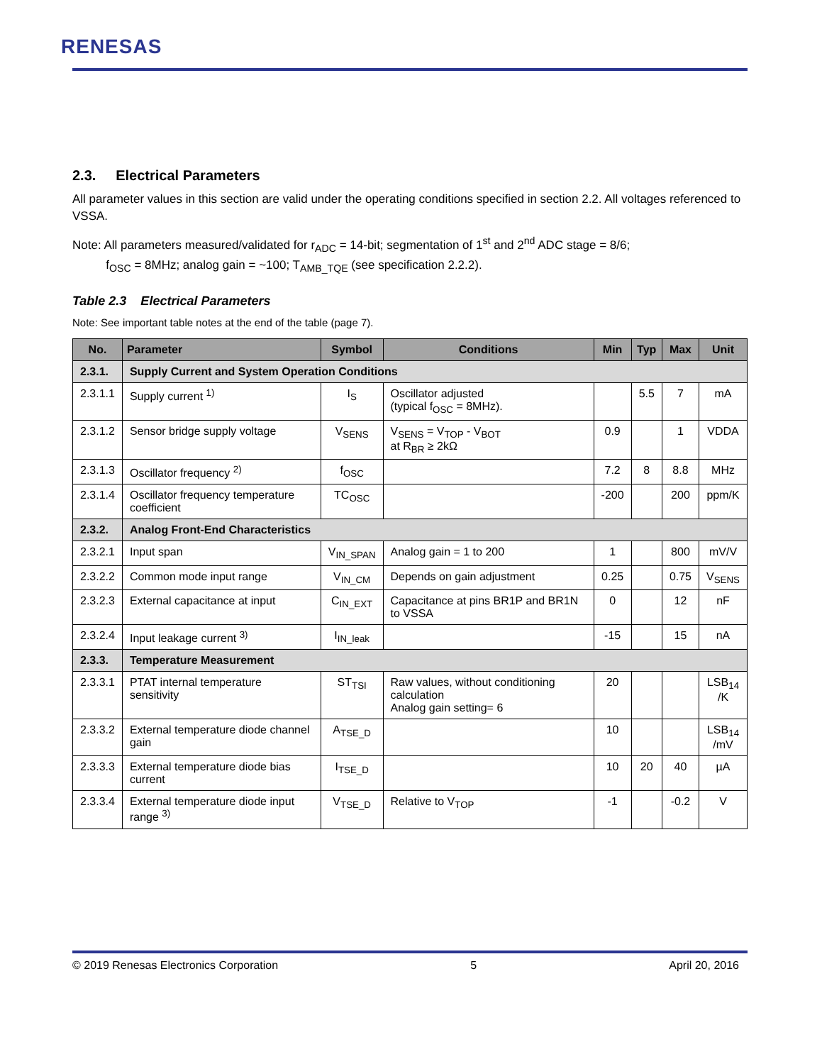RENESAS
2.3. Electrical Parameters
All parameter values in this section are valid under the operating conditions specified in section 2.2. All voltages referenced to VSSA.
Note: All parameters measured/validated for r<sub>ADC</sub> = 14-bit; segmentation of 1<sup>st</sup> and 2<sup>nd</sup> ADC stage = 8/6;
f<sub>OSC</sub> = 8MHz; analog gain = ~100; T<sub>AMB_TQE</sub> (see specification 2.2.2).
Table 2.3 Electrical Parameters
Note: See important table notes at the end of the table (page 7).
| No. | Parameter | Symbol | Conditions | Min | Typ | Max | Unit |
| --- | --- | --- | --- | --- | --- | --- | --- |
| 2.3.1. | Supply Current and System Operation Conditions | | | | | | |
| 2.3.1.1 | Supply current <sup>1)</sup> | I<sub>S</sub> | Oscillator adjusted (typical f<sub>OSC</sub> = 8MHz). | | 5.5 | 7 | mA |
| 2.3.1.2 | Sensor bridge supply voltage | V<sub>SENS</sub> | V<sub>SENS</sub> = V<sub>TOP</sub> - V<sub>BOT</sub> at R<sub>BR</sub> ≥ 2kΩ | 0.9 | | 1 | VDDA |
| 2.3.1.3 | Oscillator frequency <sup>2)</sup> | f<sub>OSC</sub> | | 7.2 | 8 | 8.8 | MHz |
| 2.3.1.4 | Oscillator frequency temperature coefficient | TC<sub>OSC</sub> | | -200 | | 200 | ppm/K |
| 2.3.2. | Analog Front-End Characteristics | | | | | | |
| 2.3.2.1 | Input span | V<sub>IN_SPAN</sub> | Analog gain = 1 to 200 | 1 | | 800 | mV/V |
| 2.3.2.2 | Common mode input range | V<sub>IN_CM</sub> | Depends on gain adjustment | 0.25 | | 0.75 | V<sub>SENS</sub> |
| 2.3.2.3 | External capacitance at input | C<sub>IN_EXT</sub> | Capacitance at pins BR1P and BR1N to VSSA | 0 | | 12 | nF |
| 2.3.2.4 | Input leakage current <sup>3)</sup> | I<sub>IN_leak</sub> | | -15 | | 15 | nA |
| 2.3.3. | Temperature Measurement | | | | | | |
| 2.3.3.1 | PTAT internal temperature sensitivity | ST<sub>TSI</sub> | Raw values, without conditioning calculation Analog gain setting= 6 | 20 | | | LSB<sub>14</sub> /K |
| 2.3.3.2 | External temperature diode channel gain | A<sub>TSE_D</sub> | | 10 | | | LSB<sub>14</sub> /mV |
| 2.3.3.3 | External temperature diode bias current | I<sub>TSE_D</sub> | | 10 | 20 | 40 | µA |
| 2.3.3.4 | External temperature diode input range <sup>3)</sup> | V<sub>TSE_D</sub> | Relative to V<sub>TOP</sub> | -1 | | -0.2 | V |
© 2019 Renesas Electronics Corporation 5 April 20, 2016